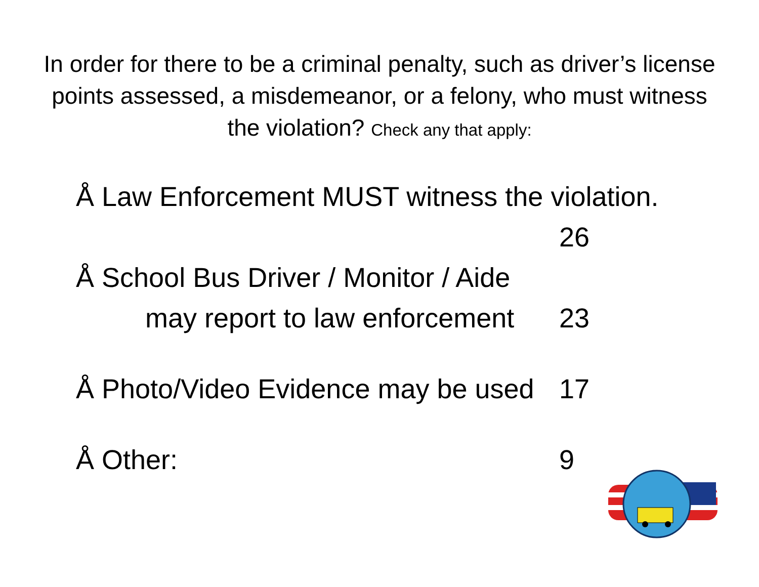In order for there to be a criminal penalty, such as driver’s license points assessed, a misdemeanor, or a felony, who must witness the violation? Check any that apply:
Å Law Enforcement MUST witness the violation.
26
Å School Bus Driver / Monitor / Aide
may report to law enforcement
23
Å Photo/Video Evidence may be used
17
Å Other: 9